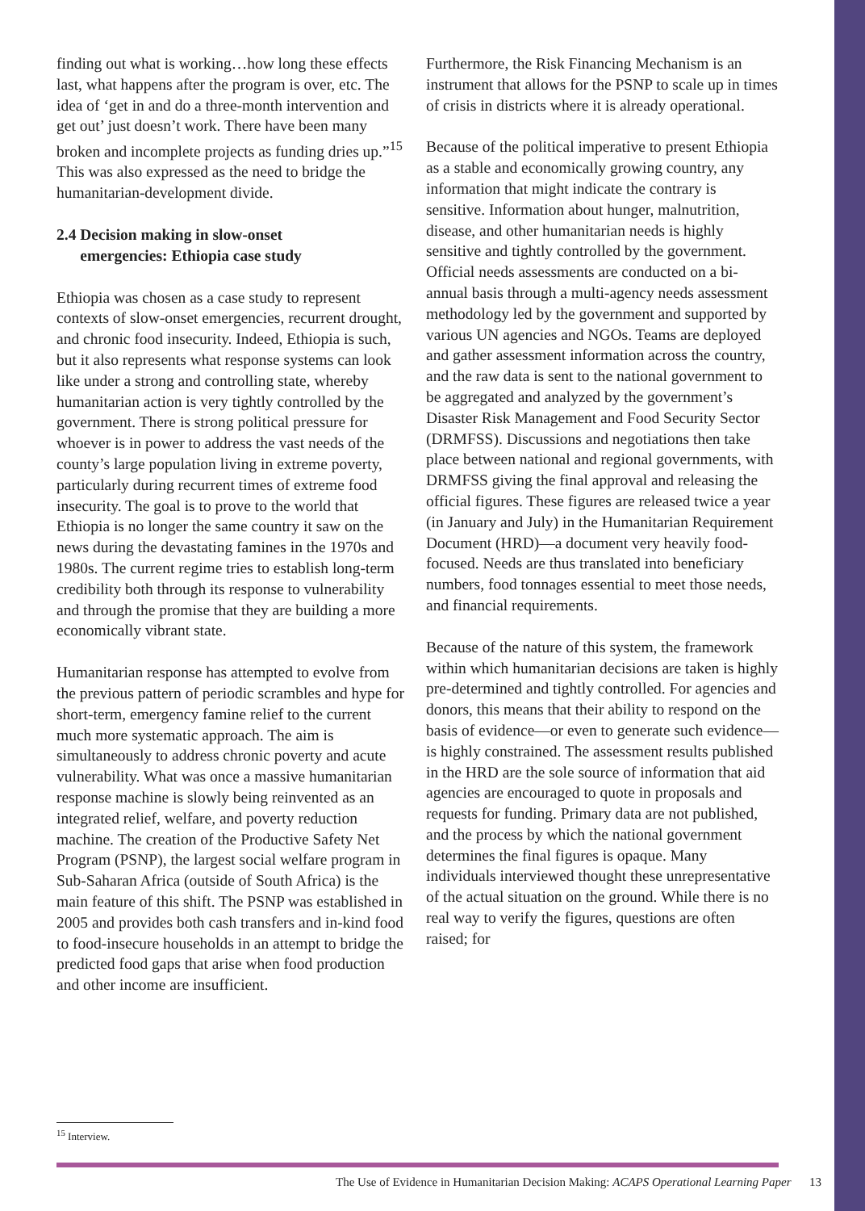finding out what is working…how long these effects last, what happens after the program is over, etc. The idea of ‘get in and do a three-month intervention and get out’ just doesn’t work. There have been many broken and incomplete projects as funding dries up.”<sup>15</sup> This was also expressed as the need to bridge the humanitarian-development divide.
2.4 Decision making in slow-onset
emergencies: Ethiopia case study
Ethiopia was chosen as a case study to represent contexts of slow-onset emergencies, recurrent drought, and chronic food insecurity. Indeed, Ethiopia is such, but it also represents what response systems can look like under a strong and controlling state, whereby humanitarian action is very tightly controlled by the government. There is strong political pressure for whoever is in power to address the vast needs of the county’s large population living in extreme poverty, particularly during recurrent times of extreme food insecurity. The goal is to prove to the world that Ethiopia is no longer the same country it saw on the news during the devastating famines in the 1970s and 1980s. The current regime tries to establish long-term credibility both through its response to vulnerability and through the promise that they are building a more economically vibrant state.
Humanitarian response has attempted to evolve from the previous pattern of periodic scrambles and hype for short-term, emergency famine relief to the current much more systematic approach. The aim is simultaneously to address chronic poverty and acute vulnerability. What was once a massive humanitarian response machine is slowly being reinvented as an integrated relief, welfare, and poverty reduction machine. The creation of the Productive Safety Net Program (PSNP), the largest social welfare program in Sub-Saharan Africa (outside of South Africa) is the main feature of this shift. The PSNP was established in 2005 and provides both cash transfers and in-kind food to food-insecure households in an attempt to bridge the predicted food gaps that arise when food production and other income are insufficient.
Furthermore, the Risk Financing Mechanism is an instrument that allows for the PSNP to scale up in times of crisis in districts where it is already operational.
Because of the political imperative to present Ethiopia as a stable and economically growing country, any information that might indicate the contrary is sensitive. Information about hunger, malnutrition, disease, and other humanitarian needs is highly sensitive and tightly controlled by the government. Official needs assessments are conducted on a bi-annual basis through a multi-agency needs assessment methodology led by the government and supported by various UN agencies and NGOs. Teams are deployed and gather assessment information across the country, and the raw data is sent to the national government to be aggregated and analyzed by the government’s Disaster Risk Management and Food Security Sector (DRMFSS). Discussions and negotiations then take place between national and regional governments, with DRMFSS giving the final approval and releasing the official figures. These figures are released twice a year (in January and July) in the Humanitarian Requirement Document (HRD)—a document very heavily food-focused. Needs are thus translated into beneficiary numbers, food tonnages essential to meet those needs, and financial requirements.
Because of the nature of this system, the framework within which humanitarian decisions are taken is highly pre-determined and tightly controlled. For agencies and donors, this means that their ability to respond on the basis of evidence—or even to generate such evidence—is highly constrained. The assessment results published in the HRD are the sole source of information that aid agencies are encouraged to quote in proposals and requests for funding. Primary data are not published, and the process by which the national government determines the final figures is opaque. Many individuals interviewed thought these unrepresentative of the actual situation on the ground. While there is no real way to verify the figures, questions are often raised; for
<sup>15</sup> Interview.
The Use of Evidence in Humanitarian Decision Making: ACAPS Operational Learning Paper 13